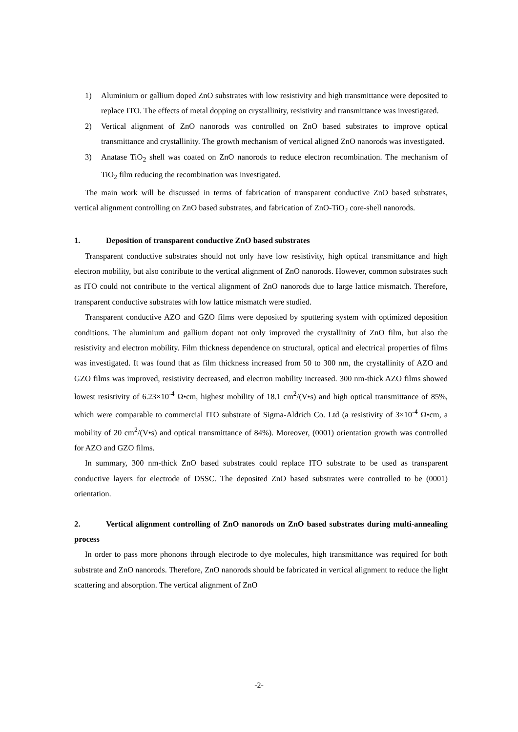1) Aluminium or gallium doped ZnO substrates with low resistivity and high transmittance were deposited to replace ITO. The effects of metal dopping on crystallinity, resistivity and transmittance was investigated.
2) Vertical alignment of ZnO nanorods was controlled on ZnO based substrates to improve optical transmittance and crystallinity. The growth mechanism of vertical aligned ZnO nanorods was investigated.
3) Anatase TiO<sub>2</sub> shell was coated on ZnO nanorods to reduce electron recombination. The mechanism of TiO<sub>2</sub> film reducing the recombination was investigated.
The main work will be discussed in terms of fabrication of transparent conductive ZnO based substrates, vertical alignment controlling on ZnO based substrates, and fabrication of ZnO-TiO<sub>2</sub> core-shell nanorods.
1. Deposition of transparent conductive ZnO based substrates
Transparent conductive substrates should not only have low resistivity, high optical transmittance and high electron mobility, but also contribute to the vertical alignment of ZnO nanorods. However, common substrates such as ITO could not contribute to the vertical alignment of ZnO nanorods due to large lattice mismatch. Therefore, transparent conductive substrates with low lattice mismatch were studied.
Transparent conductive AZO and GZO films were deposited by sputtering system with optimized deposition conditions. The aluminium and gallium dopant not only improved the crystallinity of ZnO film, but also the resistivity and electron mobility. Film thickness dependence on structural, optical and electrical properties of films was investigated. It was found that as film thickness increased from 50 to 300 nm, the crystallinity of AZO and GZO films was improved, resistivity decreased, and electron mobility increased. 300 nm-thick AZO films showed lowest resistivity of 6.23×10<sup>-4</sup> Ω•cm, highest mobility of 18.1 cm<sup>2</sup>/(V•s) and high optical transmittance of 85%, which were comparable to commercial ITO substrate of Sigma-Aldrich Co. Ltd (a resistivity of 3×10<sup>-4</sup> Ω•cm, a mobility of 20 cm<sup>2</sup>/(V•s) and optical transmittance of 84%). Moreover, (0001) orientation growth was controlled for AZO and GZO films.
In summary, 300 nm-thick ZnO based substrates could replace ITO substrate to be used as transparent conductive layers for electrode of DSSC. The deposited ZnO based substrates were controlled to be (0001) orientation.
2. Vertical alignment controlling of ZnO nanorods on ZnO based substrates during multi-annealing process
In order to pass more phonons through electrode to dye molecules, high transmittance was required for both substrate and ZnO nanorods. Therefore, ZnO nanorods should be fabricated in vertical alignment to reduce the light scattering and absorption. The vertical alignment of ZnO
-2-